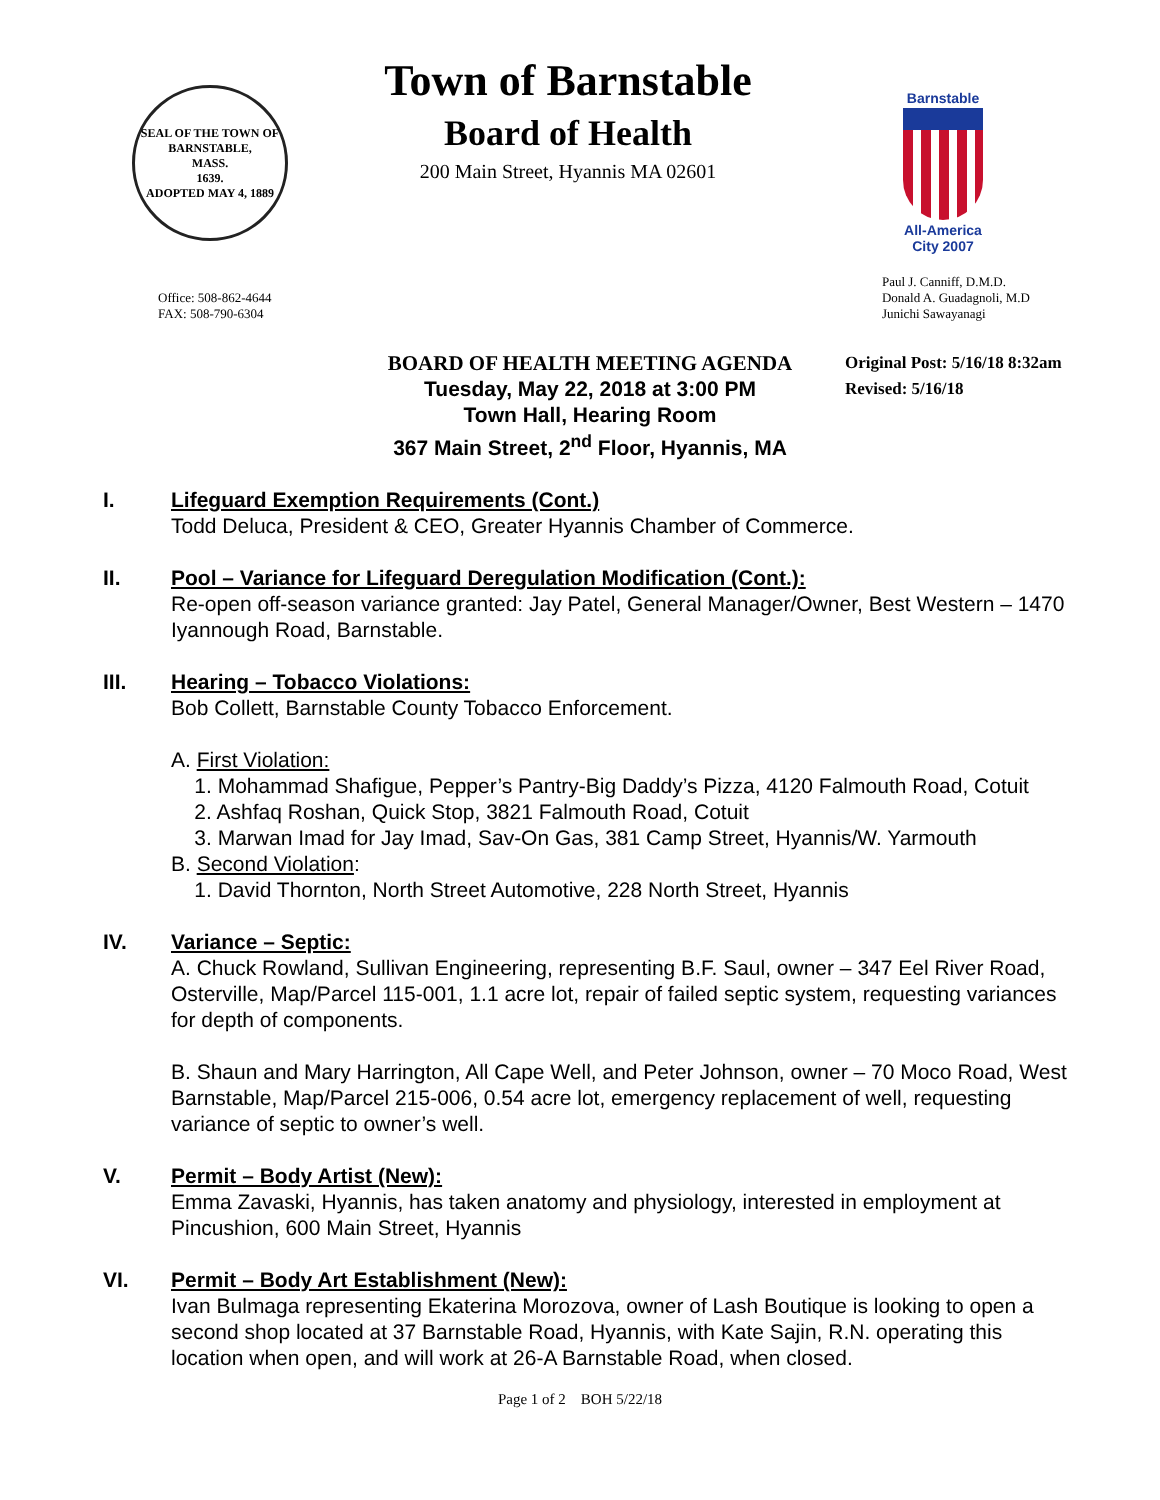SEAL OF THE TOWN OF
BARNSTABLE,
MASS.
1639.
ADOPTED MAY 4, 1889
Town of Barnstable
Board of Health
200 Main Street, Hyannis MA 02601
Barnstable
All-America City 2007
Office: 508-862-4644
FAX: 508-790-6304
Paul J. Canniff, D.M.D.
Donald A. Guadagnoli, M.D
Junichi Sawayanagi
BOARD OF HEALTH MEETING AGENDA
Tuesday, May 22, 2018 at 3:00 PM
Town Hall, Hearing Room
367 Main Street, 2<sup>nd</sup> Floor, Hyannis, MA
Original Post: 5/16/18 8:32am
Revised: 5/16/18
I. Lifeguard Exemption Requirements (Cont.)
Todd Deluca, President & CEO, Greater Hyannis Chamber of Commerce.
II. Pool – Variance for Lifeguard Deregulation Modification (Cont.):
Re-open off-season variance granted: Jay Patel, General Manager/Owner, Best Western – 1470 Iyannough Road, Barnstable.
III. Hearing – Tobacco Violations:
Bob Collett, Barnstable County Tobacco Enforcement.
A. First Violation:
1. Mohammad Shafigue, Pepper’s Pantry-Big Daddy’s Pizza, 4120 Falmouth Road, Cotuit
2. Ashfaq Roshan, Quick Stop, 3821 Falmouth Road, Cotuit
3. Marwan Imad for Jay Imad, Sav-On Gas, 381 Camp Street, Hyannis/W. Yarmouth
B. Second Violation:
1. David Thornton, North Street Automotive, 228 North Street, Hyannis
IV. Variance – Septic:
A. Chuck Rowland, Sullivan Engineering, representing B.F. Saul, owner – 347 Eel River Road, Osterville, Map/Parcel 115-001, 1.1 acre lot, repair of failed septic system, requesting variances for depth of components.
B. Shaun and Mary Harrington, All Cape Well, and Peter Johnson, owner – 70 Moco Road, West Barnstable, Map/Parcel 215-006, 0.54 acre lot, emergency replacement of well, requesting variance of septic to owner’s well.
V. Permit – Body Artist (New):
Emma Zavaski, Hyannis, has taken anatomy and physiology, interested in employment at Pincushion, 600 Main Street, Hyannis
VI. Permit – Body Art Establishment (New):
Ivan Bulmaga representing Ekaterina Morozova, owner of Lash Boutique is looking to open a second shop located at 37 Barnstable Road, Hyannis, with Kate Sajin, R.N. operating this location when open, and will work at 26-A Barnstable Road, when closed.
Page 1 of 2 BOH 5/22/18